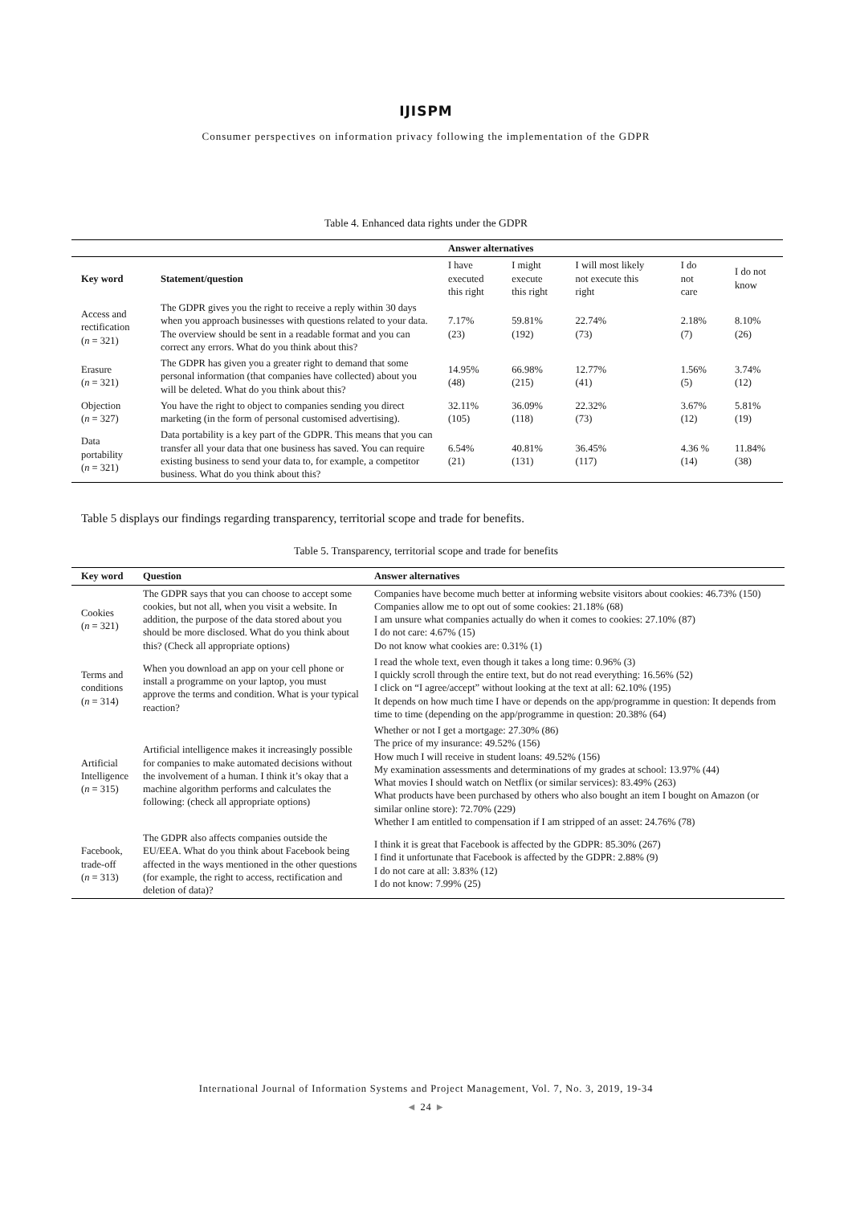IJISPM
Consumer perspectives on information privacy following the implementation of the GDPR
Table 4. Enhanced data rights under the GDPR
| | | Answer alternatives | | | | |
| Key word | Statement/question | I have executed this right | I might execute this right | I will most likely not execute this right | I do not care | I do not know |
| Access and rectification ( n = 321) | The GDPR gives you the right to receive a reply within 30 days when you approach businesses with questions related to your data. The overview should be sent in a readable format and you can correct any errors. What do you think about this? | 7.17% (23) | 59.81% (192) | 22.74% (73) | 2.18% (7) | 8.10% (26) |
| Erasure ( n = 321) | The GDPR has given you a greater right to demand that some personal information (that companies have collected) about you will be deleted. What do you think about this? | 14.95% (48) | 66.98% (215) | 12.77% (41) | 1.56% (5) | 3.74% (12) |
| Objection ( n = 327) | You have the right to object to companies sending you direct marketing (in the form of personal customised advertising). | 32.11% (105) | 36.09% (118) | 22.32% (73) | 3.67% (12) | 5.81% (19) |
| Data portability ( n = 321) | Data portability is a key part of the GDPR. This means that you can transfer all your data that one business has saved. You can require existing business to send your data to, for example, a competitor business. What do you think about this? | 6.54% (21) | 40.81% (131) | 36.45% (117) | 4.36 % (14) | 11.84% (38) |
Table 5 displays our findings regarding transparency, territorial scope and trade for benefits.
Table 5. Transparency, territorial scope and trade for benefits
| Key word | Question | Answer alternatives |
| --- | --- | --- |
| Cookies ( n = 321) | The GDPR says that you can choose to accept some cookies, but not all, when you visit a website. In addition, the purpose of the data stored about you should be more disclosed. What do you think about this? (Check all appropriate options) | Companies have become much better at informing website visitors about cookies: 46.73% (150) Companies allow me to opt out of some cookies: 21.18% (68) I am unsure what companies actually do when it comes to cookies: 27.10% (87) I do not care: 4.67% (15) Do not know what cookies are: 0.31% (1) |
| Terms and conditions ( n = 314) | When you download an app on your cell phone or install a programme on your laptop, you must approve the terms and condition. What is your typical reaction? | I read the whole text, even though it takes a long time: 0.96% (3) I quickly scroll through the entire text, but do not read everything: 16.56% (52) I click on “I agree/accept” without looking at the text at all: 62.10% (195) It depends on how much time I have or depends on the app/programme in question: It depends from time to time (depending on the app/programme in question: 20.38% (64) |
| Artificial Intelligence ( n = 315) | Artificial intelligence makes it increasingly possible for companies to make automated decisions without the involvement of a human. I think it’s okay that a machine algorithm performs and calculates the following: (check all appropriate options) | Whether or not I get a mortgage: 27.30% (86) The price of my insurance: 49.52% (156) How much I will receive in student loans: 49.52% (156) My examination assessments and determinations of my grades at school: 13.97% (44) What movies I should watch on Netflix (or similar services): 83.49% (263) What products have been purchased by others who also bought an item I bought on Amazon (or similar online store): 72.70% (229) Whether I am entitled to compensation if I am stripped of an asset: 24.76% (78) |
| Facebook, trade-off ( n = 313) | The GDPR also affects companies outside the EU/EEA. What do you think about Facebook being affected in the ways mentioned in the other questions (for example, the right to access, rectification and deletion of data)? | I think it is great that Facebook is affected by the GDPR: 85.30% (267) I find it unfortunate that Facebook is affected by the GDPR: 2.88% (9) I do not care at all: 3.83% (12) I do not know: 7.99% (25) |
International Journal of Information Systems and Project Management, Vol. 7, No. 3, 2019, 19-34
◄ 24 ►